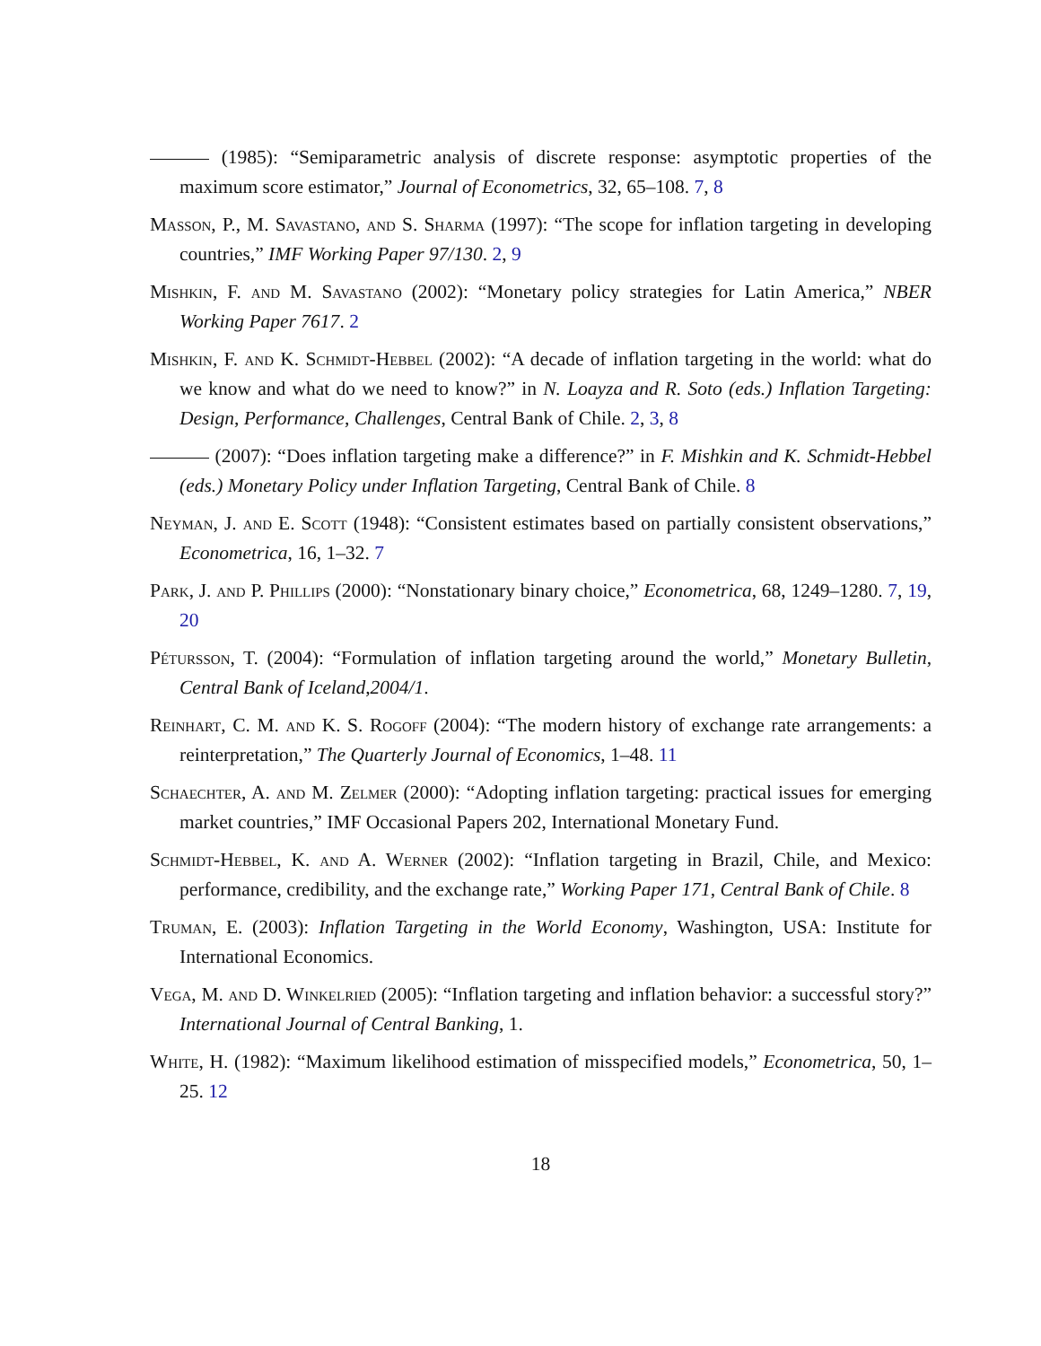(1985): “Semiparametric analysis of discrete response: asymptotic properties of the maximum score estimator,” Journal of Econometrics, 32, 65–108. 7, 8
Masson, P., M. Savastano, and S. Sharma (1997): “The scope for inflation targeting in developing countries,” IMF Working Paper 97/130. 2, 9
Mishkin, F. and M. Savastano (2002): “Monetary policy strategies for Latin America,” NBER Working Paper 7617. 2
Mishkin, F. and K. Schmidt-Hebbel (2002): “A decade of inflation targeting in the world: what do we know and what do we need to know?” in N. Loayza and R. Soto (eds.) Inflation Targeting: Design, Performance, Challenges, Central Bank of Chile. 2, 3, 8
(2007): “Does inflation targeting make a difference?” in F. Mishkin and K. Schmidt-Hebbel (eds.) Monetary Policy under Inflation Targeting, Central Bank of Chile. 8
Neyman, J. and E. Scott (1948): “Consistent estimates based on partially consistent observations,” Econometrica, 16, 1–32. 7
Park, J. and P. Phillips (2000): “Nonstationary binary choice,” Econometrica, 68, 1249–1280. 7, 19, 20
Pétursson, T. (2004): “Formulation of inflation targeting around the world,” Monetary Bulletin, Central Bank of Iceland,2004/1.
Reinhart, C. M. and K. S. Rogoff (2004): “The modern history of exchange rate arrangements: a reinterpretation,” The Quarterly Journal of Economics, 1–48. 11
Schaechter, A. and M. Zelmer (2000): “Adopting inflation targeting: practical issues for emerging market countries,” IMF Occasional Papers 202, International Monetary Fund.
Schmidt-Hebbel, K. and A. Werner (2002): “Inflation targeting in Brazil, Chile, and Mexico: performance, credibility, and the exchange rate,” Working Paper 171, Central Bank of Chile. 8
Truman, E. (2003): Inflation Targeting in the World Economy, Washington, USA: Institute for International Economics.
Vega, M. and D. Winkelried (2005): “Inflation targeting and inflation behavior: a successful story?” International Journal of Central Banking, 1.
White, H. (1982): “Maximum likelihood estimation of misspecified models,” Econometrica, 50, 1–25. 12
18